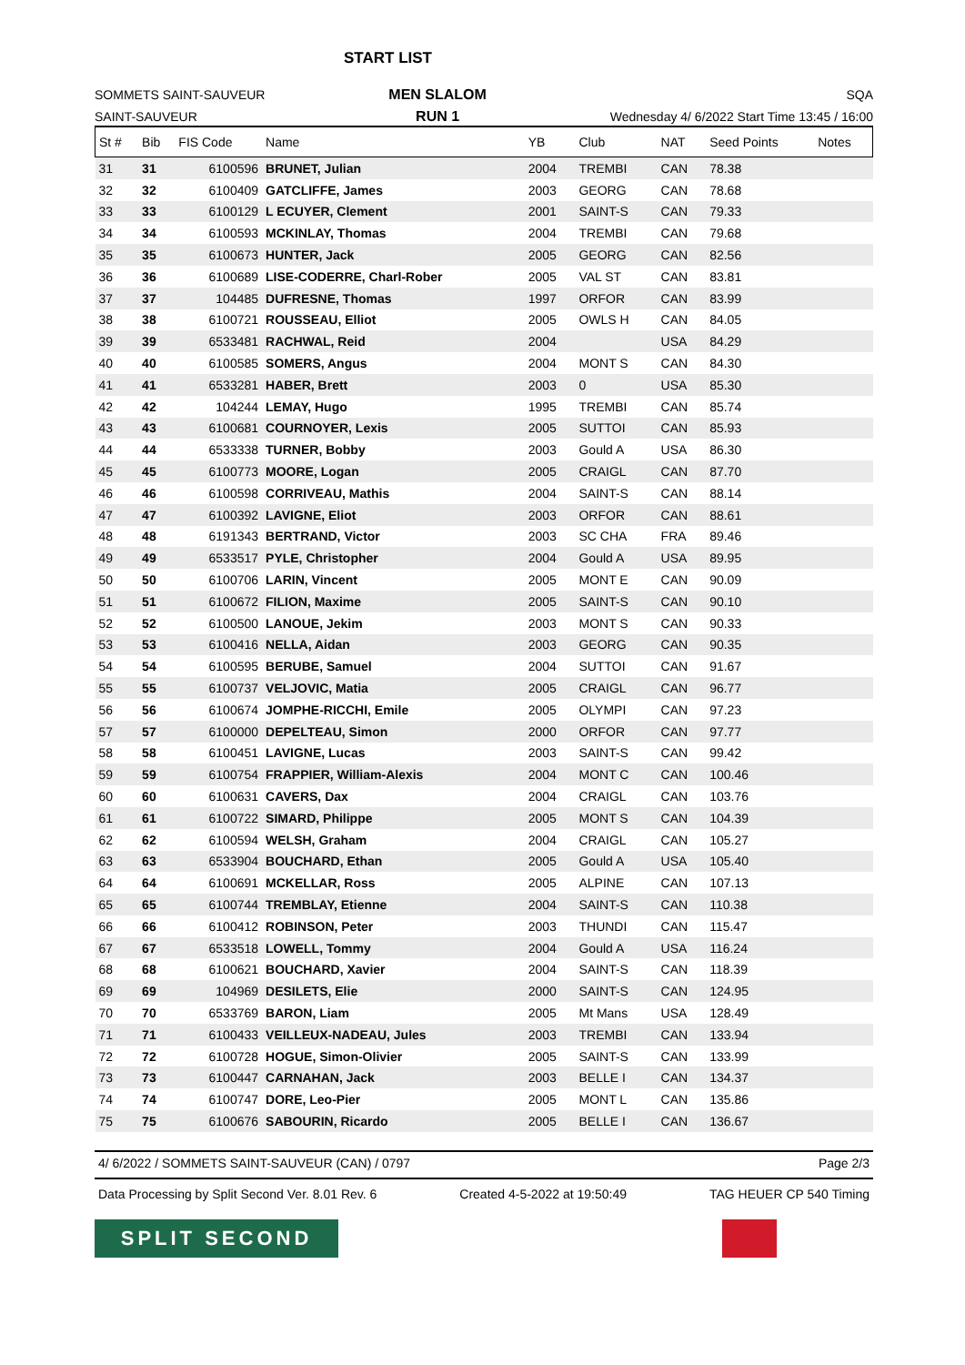START LIST
SOMMETS SAINT-SAUVEUR
SAINT-SAUVEUR
MEN SLALOM
RUN 1
SQA
Wednesday 4/ 6/2022 Start Time 13:45 / 16:00
| St # | Bib | FIS Code | Name | YB | Club | NAT | Seed Points | Notes |
| --- | --- | --- | --- | --- | --- | --- | --- | --- |
| 31 | 31 | 6100596 | BRUNET, Julian | 2004 | TREMBI | CAN | 78.38 | |
| 32 | 32 | 6100409 | GATCLIFFE, James | 2003 | GEORG | CAN | 78.68 | |
| 33 | 33 | 6100129 | L ECUYER, Clement | 2001 | SAINT-S | CAN | 79.33 | |
| 34 | 34 | 6100593 | MCKINLAY, Thomas | 2004 | TREMBI | CAN | 79.68 | |
| 35 | 35 | 6100673 | HUNTER, Jack | 2005 | GEORG | CAN | 82.56 | |
| 36 | 36 | 6100689 | LISE-CODERRE, Charl-Rober | 2005 | VAL ST | CAN | 83.81 | |
| 37 | 37 | 104485 | DUFRESNE, Thomas | 1997 | ORFOR | CAN | 83.99 | |
| 38 | 38 | 6100721 | ROUSSEAU, Elliot | 2005 | OWLS H | CAN | 84.05 | |
| 39 | 39 | 6533481 | RACHWAL, Reid | 2004 | | USA | 84.29 | |
| 40 | 40 | 6100585 | SOMERS, Angus | 2004 | MONT S | CAN | 84.30 | |
| 41 | 41 | 6533281 | HABER, Brett | 2003 | 0 | USA | 85.30 | |
| 42 | 42 | 104244 | LEMAY, Hugo | 1995 | TREMBI | CAN | 85.74 | |
| 43 | 43 | 6100681 | COURNOYER, Lexis | 2005 | SUTTOI | CAN | 85.93 | |
| 44 | 44 | 6533338 | TURNER, Bobby | 2003 | Gould A | USA | 86.30 | |
| 45 | 45 | 6100773 | MOORE, Logan | 2005 | CRAIGL | CAN | 87.70 | |
| 46 | 46 | 6100598 | CORRIVEAU, Mathis | 2004 | SAINT-S | CAN | 88.14 | |
| 47 | 47 | 6100392 | LAVIGNE, Eliot | 2003 | ORFOR | CAN | 88.61 | |
| 48 | 48 | 6191343 | BERTRAND, Victor | 2003 | SC CHA | FRA | 89.46 | |
| 49 | 49 | 6533517 | PYLE, Christopher | 2004 | Gould A | USA | 89.95 | |
| 50 | 50 | 6100706 | LARIN, Vincent | 2005 | MONT E | CAN | 90.09 | |
| 51 | 51 | 6100672 | FILION, Maxime | 2005 | SAINT-S | CAN | 90.10 | |
| 52 | 52 | 6100500 | LANOUE, Jekim | 2003 | MONT S | CAN | 90.33 | |
| 53 | 53 | 6100416 | NELLA, Aidan | 2003 | GEORG | CAN | 90.35 | |
| 54 | 54 | 6100595 | BERUBE, Samuel | 2004 | SUTTOI | CAN | 91.67 | |
| 55 | 55 | 6100737 | VELJOVIC, Matia | 2005 | CRAIGL | CAN | 96.77 | |
| 56 | 56 | 6100674 | JOMPHE-RICCHI, Emile | 2005 | OLYMPI | CAN | 97.23 | |
| 57 | 57 | 6100000 | DEPELTEAU, Simon | 2000 | ORFOR | CAN | 97.77 | |
| 58 | 58 | 6100451 | LAVIGNE, Lucas | 2003 | SAINT-S | CAN | 99.42 | |
| 59 | 59 | 6100754 | FRAPPIER, William-Alexis | 2004 | MONT C | CAN | 100.46 | |
| 60 | 60 | 6100631 | CAVERS, Dax | 2004 | CRAIGL | CAN | 103.76 | |
| 61 | 61 | 6100722 | SIMARD, Philippe | 2005 | MONT S | CAN | 104.39 | |
| 62 | 62 | 6100594 | WELSH, Graham | 2004 | CRAIGL | CAN | 105.27 | |
| 63 | 63 | 6533904 | BOUCHARD, Ethan | 2005 | Gould A | USA | 105.40 | |
| 64 | 64 | 6100691 | MCKELLAR, Ross | 2005 | ALPINE | CAN | 107.13 | |
| 65 | 65 | 6100744 | TREMBLAY, Etienne | 2004 | SAINT-S | CAN | 110.38 | |
| 66 | 66 | 6100412 | ROBINSON, Peter | 2003 | THUNDI | CAN | 115.47 | |
| 67 | 67 | 6533518 | LOWELL, Tommy | 2004 | Gould A | USA | 116.24 | |
| 68 | 68 | 6100621 | BOUCHARD, Xavier | 2004 | SAINT-S | CAN | 118.39 | |
| 69 | 69 | 104969 | DESILETS, Elie | 2000 | SAINT-S | CAN | 124.95 | |
| 70 | 70 | 6533769 | BARON, Liam | 2005 | Mt Mans | USA | 128.49 | |
| 71 | 71 | 6100433 | VEILLEUX-NADEAU, Jules | 2003 | TREMBI | CAN | 133.94 | |
| 72 | 72 | 6100728 | HOGUE, Simon-Olivier | 2005 | SAINT-S | CAN | 133.99 | |
| 73 | 73 | 6100447 | CARNAHAN, Jack | 2003 | BELLE I | CAN | 134.37 | |
| 74 | 74 | 6100747 | DORE, Leo-Pier | 2005 | MONT L | CAN | 135.86 | |
| 75 | 75 | 6100676 | SABOURIN, Ricardo | 2005 | BELLE I | CAN | 136.67 | |
4/ 6/2022 / SOMMETS SAINT-SAUVEUR (CAN) / 0797 Page 2/3
Data Processing by Split Second Ver. 8.01 Rev. 6 Created 4-5-2022 at 19:50:49 TAG HEUER CP 540 Timing
SPLIT SECOND